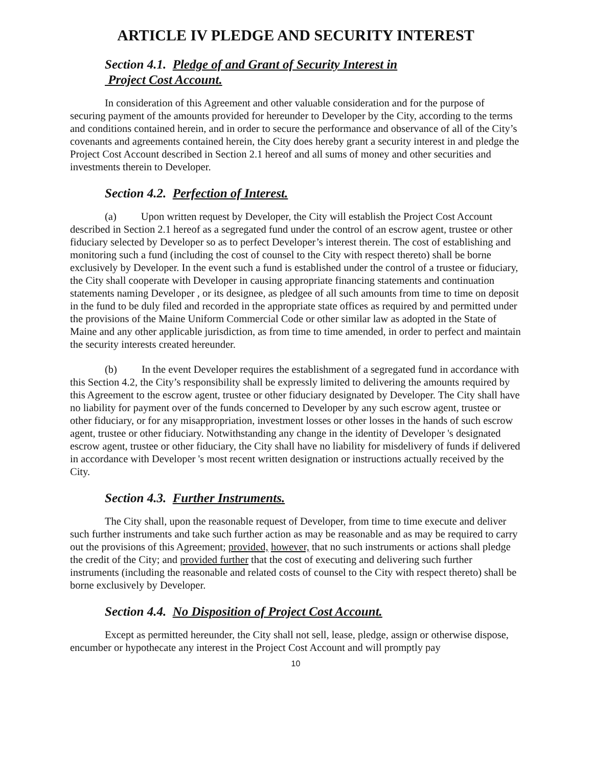ARTICLE IV PLEDGE AND SECURITY INTEREST
Section 4.1. Pledge of and Grant of Security Interest in
Project Cost Account.
In consideration of this Agreement and other valuable consideration and for the purpose of securing payment of the amounts provided for hereunder to Developer by the City, according to the terms and conditions contained herein, and in order to secure the performance and observance of all of the City’s covenants and agreements contained herein, the City does hereby grant a security interest in and pledge the Project Cost Account described in Section 2.1 hereof and all sums of money and other securities and investments therein to Developer.
Section 4.2. Perfection of Interest.
(a) Upon written request by Developer, the City will establish the Project Cost Account described in Section 2.1 hereof as a segregated fund under the control of an escrow agent, trustee or other fiduciary selected by Developer so as to perfect Developer’s interest therein. The cost of establishing and monitoring such a fund (including the cost of counsel to the City with respect thereto) shall be borne exclusively by Developer. In the event such a fund is established under the control of a trustee or fiduciary, the City shall cooperate with Developer in causing appropriate financing statements and continuation statements naming Developer , or its designee, as pledgee of all such amounts from time to time on deposit in the fund to be duly filed and recorded in the appropriate state offices as required by and permitted under the provisions of the Maine Uniform Commercial Code or other similar law as adopted in the State of Maine and any other applicable jurisdiction, as from time to time amended, in order to perfect and maintain the security interests created hereunder.
(b) In the event Developer requires the establishment of a segregated fund in accordance with this Section 4.2, the City’s responsibility shall be expressly limited to delivering the amounts required by this Agreement to the escrow agent, trustee or other fiduciary designated by Developer. The City shall have no liability for payment over of the funds concerned to Developer by any such escrow agent, trustee or other fiduciary, or for any misappropriation, investment losses or other losses in the hands of such escrow agent, trustee or other fiduciary. Notwithstanding any change in the identity of Developer 's designated escrow agent, trustee or other fiduciary, the City shall have no liability for misdelivery of funds if delivered in accordance with Developer 's most recent written designation or instructions actually received by the City.
Section 4.3. Further Instruments.
The City shall, upon the reasonable request of Developer, from time to time execute and deliver such further instruments and take such further action as may be reasonable and as may be required to carry out the provisions of this Agreement; provided, however, that no such instruments or actions shall pledge the credit of the City; and provided further that the cost of executing and delivering such further instruments (including the reasonable and related costs of counsel to the City with respect thereto) shall be borne exclusively by Developer.
Section 4.4. No Disposition of Project Cost Account.
Except as permitted hereunder, the City shall not sell, lease, pledge, assign or otherwise dispose, encumber or hypothecate any interest in the Project Cost Account and will promptly pay
10